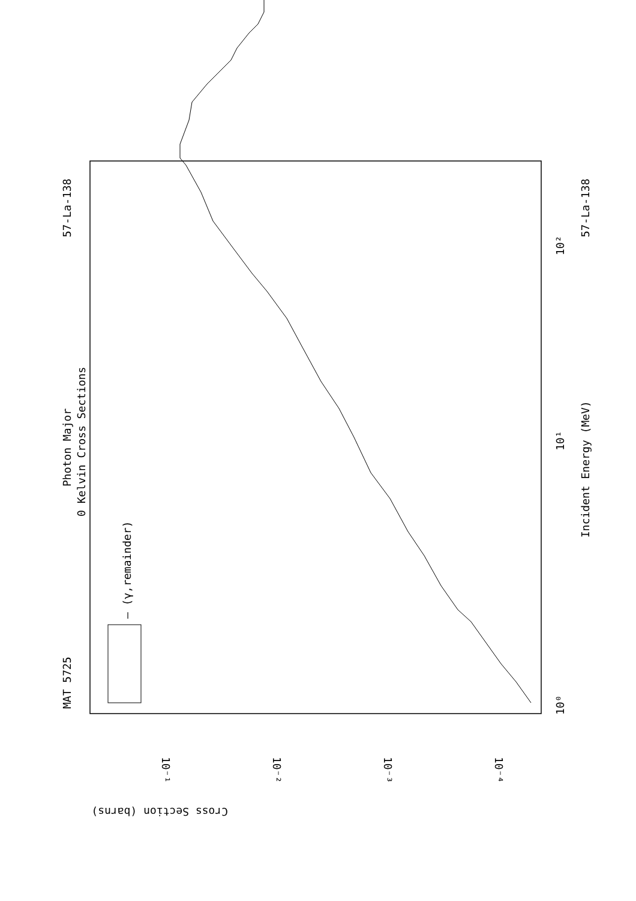MAT 5725
57-La-138
Photon Major
0 Kelvin Cross Sections
— (γ,remainder)
Incident Energy (MeV)
57-La-138
10⁰
10¹
10²
10⁻¹
10⁻²
10⁻³
10⁻⁴
Cross Section (barns)